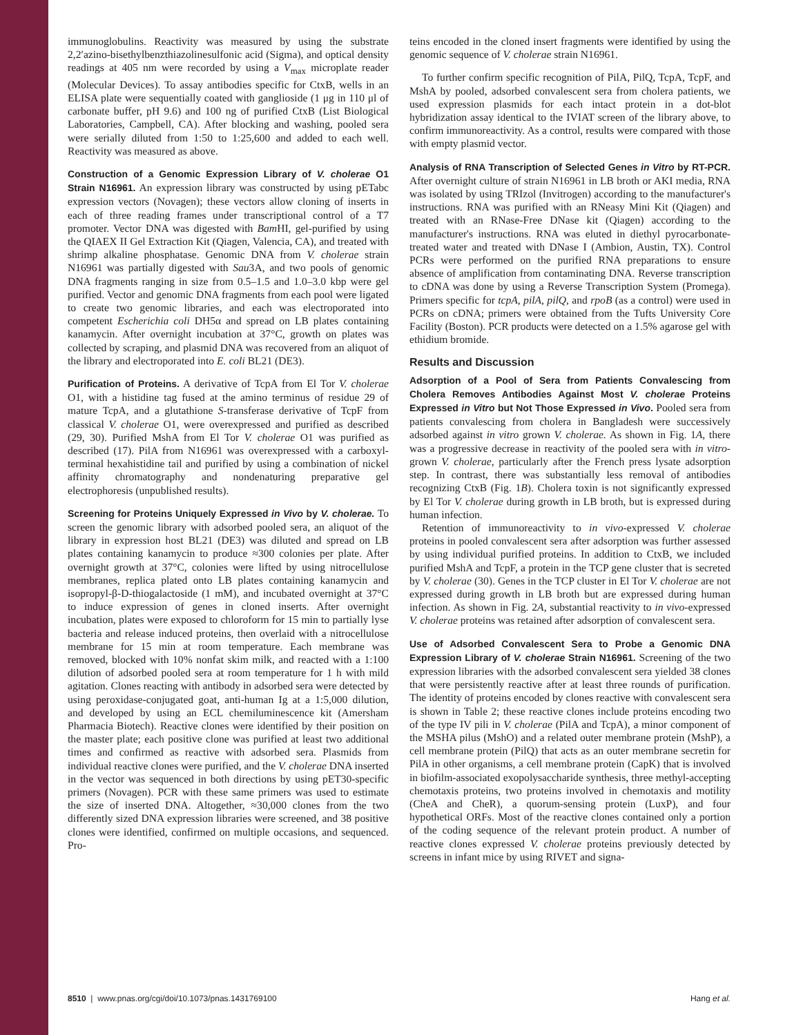immunoglobulins. Reactivity was measured by using the substrate 2,2′azino-bisethylbenzthiazolinesulfonic acid (Sigma), and optical density readings at 405 nm were recorded by using a V<sub>max</sub> microplate reader (Molecular Devices). To assay antibodies specific for CtxB, wells in an ELISA plate were sequentially coated with ganglioside (1 μg in 110 μl of carbonate buffer, pH 9.6) and 100 ng of purified CtxB (List Biological Laboratories, Campbell, CA). After blocking and washing, pooled sera were serially diluted from 1:50 to 1:25,600 and added to each well. Reactivity was measured as above.
Construction of a Genomic Expression Library of V. cholerae O1 Strain N16961. An expression library was constructed by using pETabc expression vectors (Novagen); these vectors allow cloning of inserts in each of three reading frames under transcriptional control of a T7 promoter. Vector DNA was digested with Bam HI, gel-purified by using the QIAEX II Gel Extraction Kit (Qiagen, Valencia, CA), and treated with shrimp alkaline phosphatase. Genomic DNA from V. cholerae strain N16961 was partially digested with Sau3A, and two pools of genomic DNA fragments ranging in size from 0.5–1.5 and 1.0–3.0 kbp were gel purified. Vector and genomic DNA fragments from each pool were ligated to create two genomic libraries, and each was electroporated into competent Escherichia coli DH5α and spread on LB plates containing kanamycin. After overnight incubation at 37°C, growth on plates was collected by scraping, and plasmid DNA was recovered from an aliquot of the library and electroporated into E. coli BL21 (DE3).
Purification of Proteins. A derivative of TcpA from El Tor V. cholerae O1, with a histidine tag fused at the amino terminus of residue 29 of mature TcpA, and a glutathione S-transferase derivative of TcpF from classical V. cholerae O1, were overexpressed and purified as described (29, 30). Purified MshA from El Tor V. cholerae O1 was purified as described (17). PilA from N16961 was overexpressed with a carboxyl-terminal hexahistidine tail and purified by using a combination of nickel affinity chromatography and nondenaturing preparative gel electrophoresis (unpublished results).
Screening for Proteins Uniquely Expressed in Vivo by V. cholerae. To screen the genomic library with adsorbed pooled sera, an aliquot of the library in expression host BL21 (DE3) was diluted and spread on LB plates containing kanamycin to produce ≈300 colonies per plate. After overnight growth at 37°C, colonies were lifted by using nitrocellulose membranes, replica plated onto LB plates containing kanamycin and isopropyl-β-D-thiogalactoside (1 mM), and incubated overnight at 37°C to induce expression of genes in cloned inserts. After overnight incubation, plates were exposed to chloroform for 15 min to partially lyse bacteria and release induced proteins, then overlaid with a nitrocellulose membrane for 15 min at room temperature. Each membrane was removed, blocked with 10% nonfat skim milk, and reacted with a 1:100 dilution of adsorbed pooled sera at room temperature for 1 h with mild agitation. Clones reacting with antibody in adsorbed sera were detected by using peroxidase-conjugated goat, anti-human Ig at a 1:5,000 dilution, and developed by using an ECL chemiluminescence kit (Amersham Pharmacia Biotech). Reactive clones were identified by their position on the master plate; each positive clone was purified at least two additional times and confirmed as reactive with adsorbed sera. Plasmids from individual reactive clones were purified, and the V. cholerae DNA inserted in the vector was sequenced in both directions by using pET30-specific primers (Novagen). PCR with these same primers was used to estimate the size of inserted DNA. Altogether, ≈30,000 clones from the two differently sized DNA expression libraries were screened, and 38 positive clones were identified, confirmed on multiple occasions, and sequenced. Pro-
teins encoded in the cloned insert fragments were identified by using the genomic sequence of V. cholerae strain N16961.
To further confirm specific recognition of PilA, PilQ, TcpA, TcpF, and MshA by pooled, adsorbed convalescent sera from cholera patients, we used expression plasmids for each intact protein in a dot-blot hybridization assay identical to the IVIAT screen of the library above, to confirm immunoreactivity. As a control, results were compared with those with empty plasmid vector.
Analysis of RNA Transcription of Selected Genes in Vitro by RT-PCR. After overnight culture of strain N16961 in LB broth or AKI media, RNA was isolated by using TRIzol (Invitrogen) according to the manufacturer's instructions. RNA was purified with an RNeasy Mini Kit (Qiagen) and treated with an RNase-Free DNase kit (Qiagen) according to the manufacturer's instructions. RNA was eluted in diethyl pyrocarbonate-treated water and treated with DNase I (Ambion, Austin, TX). Control PCRs were performed on the purified RNA preparations to ensure absence of amplification from contaminating DNA. Reverse transcription to cDNA was done by using a Reverse Transcription System (Promega). Primers specific for tcpA, pilA, pilQ, and rpoB (as a control) were used in PCRs on cDNA; primers were obtained from the Tufts University Core Facility (Boston). PCR products were detected on a 1.5% agarose gel with ethidium bromide.
Results and Discussion
Adsorption of a Pool of Sera from Patients Convalescing from Cholera Removes Antibodies Against Most V. cholerae Proteins Expressed in Vitro but Not Those Expressed in Vivo. Pooled sera from patients convalescing from cholera in Bangladesh were successively adsorbed against in vitro grown V. cholerae. As shown in Fig. 1A, there was a progressive decrease in reactivity of the pooled sera with in vitro-grown V. cholerae, particularly after the French press lysate adsorption step. In contrast, there was substantially less removal of antibodies recognizing CtxB (Fig. 1B). Cholera toxin is not significantly expressed by El Tor V. cholerae during growth in LB broth, but is expressed during human infection.
Retention of immunoreactivity to in vivo-expressed V. cholerae proteins in pooled convalescent sera after adsorption was further assessed by using individual purified proteins. In addition to CtxB, we included purified MshA and TcpF, a protein in the TCP gene cluster that is secreted by V. cholerae (30). Genes in the TCP cluster in El Tor V. cholerae are not expressed during growth in LB broth but are expressed during human infection. As shown in Fig. 2A, substantial reactivity to in vivo-expressed V. cholerae proteins was retained after adsorption of convalescent sera.
Use of Adsorbed Convalescent Sera to Probe a Genomic DNA Expression Library of V. cholerae Strain N16961. Screening of the two expression libraries with the adsorbed convalescent sera yielded 38 clones that were persistently reactive after at least three rounds of purification. The identity of proteins encoded by clones reactive with convalescent sera is shown in Table 2; these reactive clones include proteins encoding two of the type IV pili in V. cholerae (PilA and TcpA), a minor component of the MSHA pilus (MshO) and a related outer membrane protein (MshP), a cell membrane protein (PilQ) that acts as an outer membrane secretin for PilA in other organisms, a cell membrane protein (CapK) that is involved in biofilm-associated exopolysaccharide synthesis, three methyl-accepting chemotaxis proteins, two proteins involved in chemotaxis and motility (CheA and CheR), a quorum-sensing protein (LuxP), and four hypothetical ORFs. Most of the reactive clones contained only a portion of the coding sequence of the relevant protein product. A number of reactive clones expressed V. cholerae proteins previously detected by screens in infant mice by using RIVET and signa-
8510 | www.pnas.org/cgi/doi/10.1073/pnas.1431769100 Hang et al.